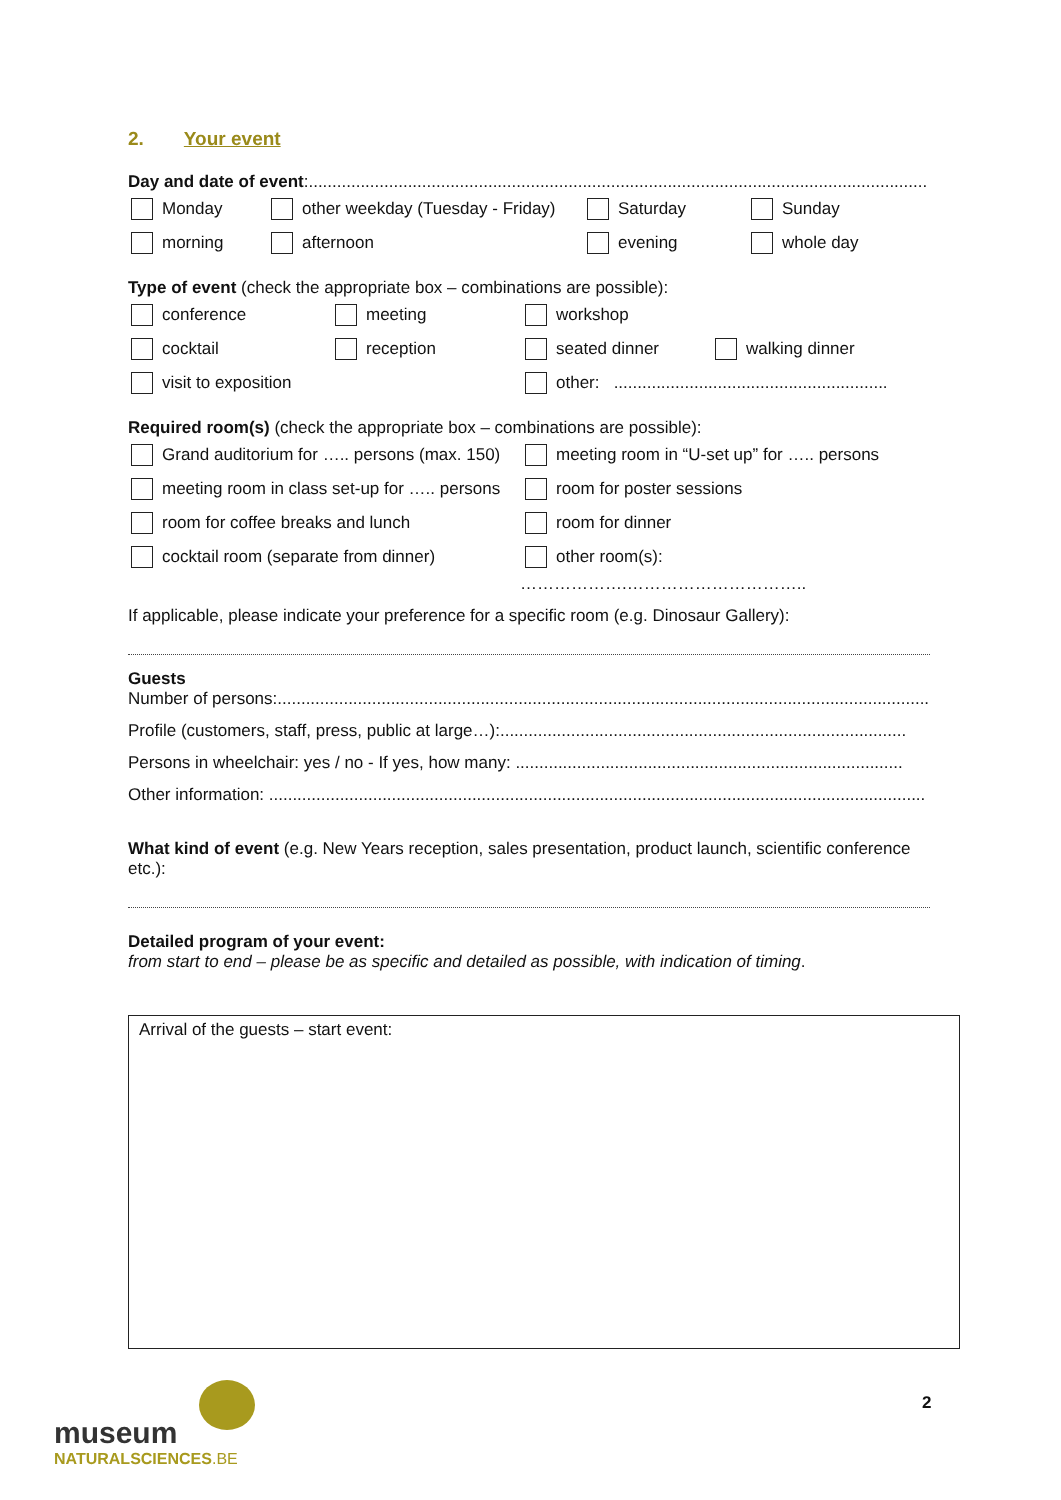2. Your event
Day and date of event:...................................................................................................................................
Monday other weekday (Tuesday - Friday) Saturday Sunday
morning afternoon evening whole day
Type of event (check the appropriate box – combinations are possible):
conference meeting workshop
cocktail reception seated dinner walking dinner
visit to exposition other: ..........................................................
Required room(s) (check the appropriate box – combinations are possible):
Grand auditorium for ….. persons (max. 150) meeting room in “U-set up” for ….. persons
meeting room in class set-up for ….. persons room for poster sessions
room for coffee breaks and lunch room for dinner
cocktail room (separate from dinner) other room(s):
……………….…………………………..
If applicable, please indicate your preference for a specific room (e.g. Dinosaur Gallery):
Guests
Number of persons:..........................................................................................................................................
Profile (customers, staff, press, public at large…):......................................................................................
Persons in wheelchair: yes / no - If yes, how many: ..................................................................................
Other information: ...........................................................................................................................................
What kind of event (e.g. New Years reception, sales presentation, product launch, scientific conference etc.):
Detailed program of your event:
from start to end – please be as specific and detailed as possible, with indication of timing.
Arrival of the guests – start event:
museum
NATURALSCIENCES.BE
2